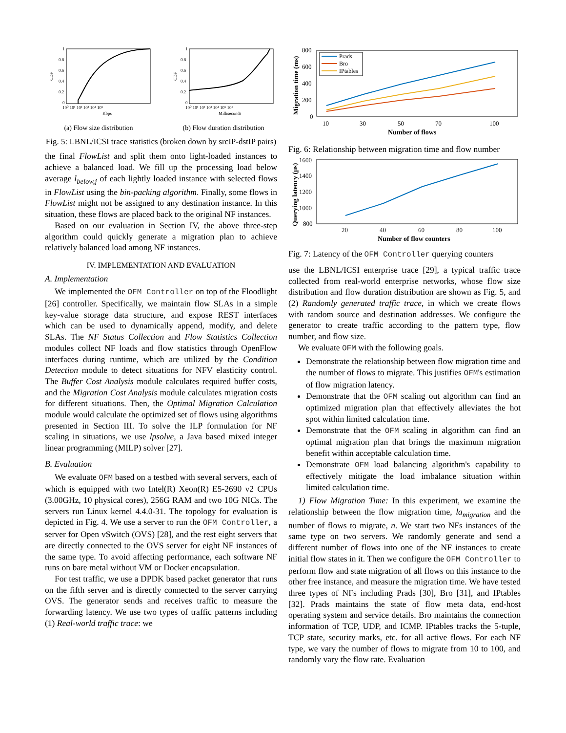1
0.8
0.6
0.4
0.2
0
CDF
10⁰ 10¹ 10² 10³ 10⁴ 10⁵
Kbps
(a) Flow size distribution
1
0.8
0.6
0.4
0.2
0
CDF
10⁰ 10¹ 10² 10³ 10⁴ 10⁵ 10⁶
Milliseconds
(b) Flow duration distribution
Fig. 5: LBNL/ICSI trace statistics (broken down by srcIP-dstIP pairs)
the final FlowList and split them onto light-loaded instances to achieve a balanced load. We fill up the processing load below average l<sub>below,j</sub> of each lightly loaded instance with selected flows in FlowList using the bin-packing algorithm. Finally, some flows in FlowList might not be assigned to any destination instance. In this situation, these flows are placed back to the original NF instances.
Based on our evaluation in Section IV, the above three-step algorithm could quickly generate a migration plan to achieve relatively balanced load among NF instances.
IV. IMPLEMENTATION AND EVALUATION
A. Implementation
We implemented the OFM Controller on top of the Floodlight [26] controller. Specifically, we maintain flow SLAs in a simple key-value storage data structure, and expose REST interfaces which can be used to dynamically append, modify, and delete SLAs. The NF Status Collection and Flow Statistics Collection modules collect NF loads and flow statistics through OpenFlow interfaces during runtime, which are utilized by the Condition Detection module to detect situations for NFV elasticity control. The Buffer Cost Analysis module calculates required buffer costs, and the Migration Cost Analysis module calculates migration costs for different situations. Then, the Optimal Migration Calculation module would calculate the optimized set of flows using algorithms presented in Section III. To solve the ILP formulation for NF scaling in situations, we use lpsolve, a Java based mixed integer linear programming (MILP) solver [27].
B. Evaluation
We evaluate OFM based on a testbed with several servers, each of which is equipped with two Intel(R) Xeon(R) E5-2690 v2 CPUs (3.00GHz, 10 physical cores), 256G RAM and two 10G NICs. The servers run Linux kernel 4.4.0-31. The topology for evaluation is depicted in Fig. 4. We use a server to run the OFM Controller, a server for Open vSwitch (OVS) [28], and the rest eight servers that are directly connected to the OVS server for eight NF instances of the same type. To avoid affecting performance, each software NF runs on bare metal without VM or Docker encapsulation.
For test traffic, we use a DPDK based packet generator that runs on the fifth server and is directly connected to the server carrying OVS. The generator sends and receives traffic to measure the forwarding latency. We use two types of traffic patterns including (1) Real-world traffic trace: we
800
600
400
200
0
Migration time (ms)
10
30
50
70
100
Number of flows
Prads
Bro
IPtables
Fig. 6: Relationship between migration time and flow number
1600
1400
1200
1000
800
Querying latency (µs)
20
40
60
80
100
Number of flow counters
Fig. 7: Latency of the OFM Controller querying counters
use the LBNL/ICSI enterprise trace [29], a typical traffic trace collected from real-world enterprise networks, whose flow size distribution and flow duration distribution are shown as Fig. 5, and (2) Randomly generated traffic trace, in which we create flows with random source and destination addresses. We configure the generator to create traffic according to the pattern type, flow number, and flow size.
We evaluate OFM with the following goals.
Demonstrate the relationship between flow migration time and the number of flows to migrate. This justifies OFM's estimation of flow migration latency.
Demonstrate that the OFM scaling out algorithm can find an optimized migration plan that effectively alleviates the hot spot within limited calculation time.
Demonstrate that the OFM scaling in algorithm can find an optimal migration plan that brings the maximum migration benefit within acceptable calculation time.
Demonstrate OFM load balancing algorithm's capability to effectively mitigate the load imbalance situation within limited calculation time.
1) Flow Migration Time: In this experiment, we examine the relationship between the flow migration time, la<sub>migration</sub> and the number of flows to migrate, n. We start two NFs instances of the same type on two servers. We randomly generate and send a different number of flows into one of the NF instances to create initial flow states in it. Then we configure the OFM Controller to perform flow and state migration of all flows on this instance to the other free instance, and measure the migration time. We have tested three types of NFs including Prads [30], Bro [31], and IPtables [32]. Prads maintains the state of flow meta data, end-host operating system and service details. Bro maintains the connection information of TCP, UDP, and ICMP. IPtables tracks the 5-tuple, TCP state, security marks, etc. for all active flows. For each NF type, we vary the number of flows to migrate from 10 to 100, and randomly vary the flow rate. Evaluation